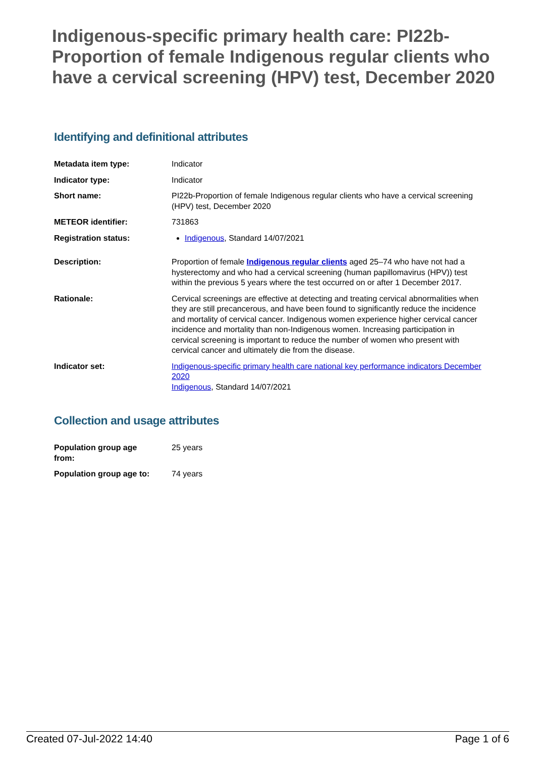Indigenous-specific primary health care: PI22b-Proportion of female Indigenous regular clients who have a cervical screening (HPV) test, December 2020
Identifying and definitional attributes
| Metadata item type: | Indicator |
| Indicator type: | Indicator |
| Short name: | PI22b-Proportion of female Indigenous regular clients who have a cervical screening (HPV) test, December 2020 |
| METEOR identifier: | 731863 |
| Registration status: | Indigenous , Standard 14/07/2021 |
| Description: | Proportion of female Indigenous regular clients aged 25–74 who have not had a hysterectomy and who had a cervical screening (human papillomavirus (HPV)) test within the previous 5 years where the test occurred on or after 1 December 2017. |
| Rationale: | Cervical screenings are effective at detecting and treating cervical abnormalities when they are still precancerous, and have been found to significantly reduce the incidence and mortality of cervical cancer. Indigenous women experience higher cervical cancer incidence and mortality than non-Indigenous women. Increasing participation in cervical screening is important to reduce the number of women who present with cervical cancer and ultimately die from the disease. |
| Indicator set: | Indigenous-specific primary health care national key performance indicators December 2020 Indigenous , Standard 14/07/2021 |
Collection and usage attributes
| Population group age from: | 25 years |
| Population group age to: | 74 years |
Created 07-Jul-2022 14:40 Page 1 of 6